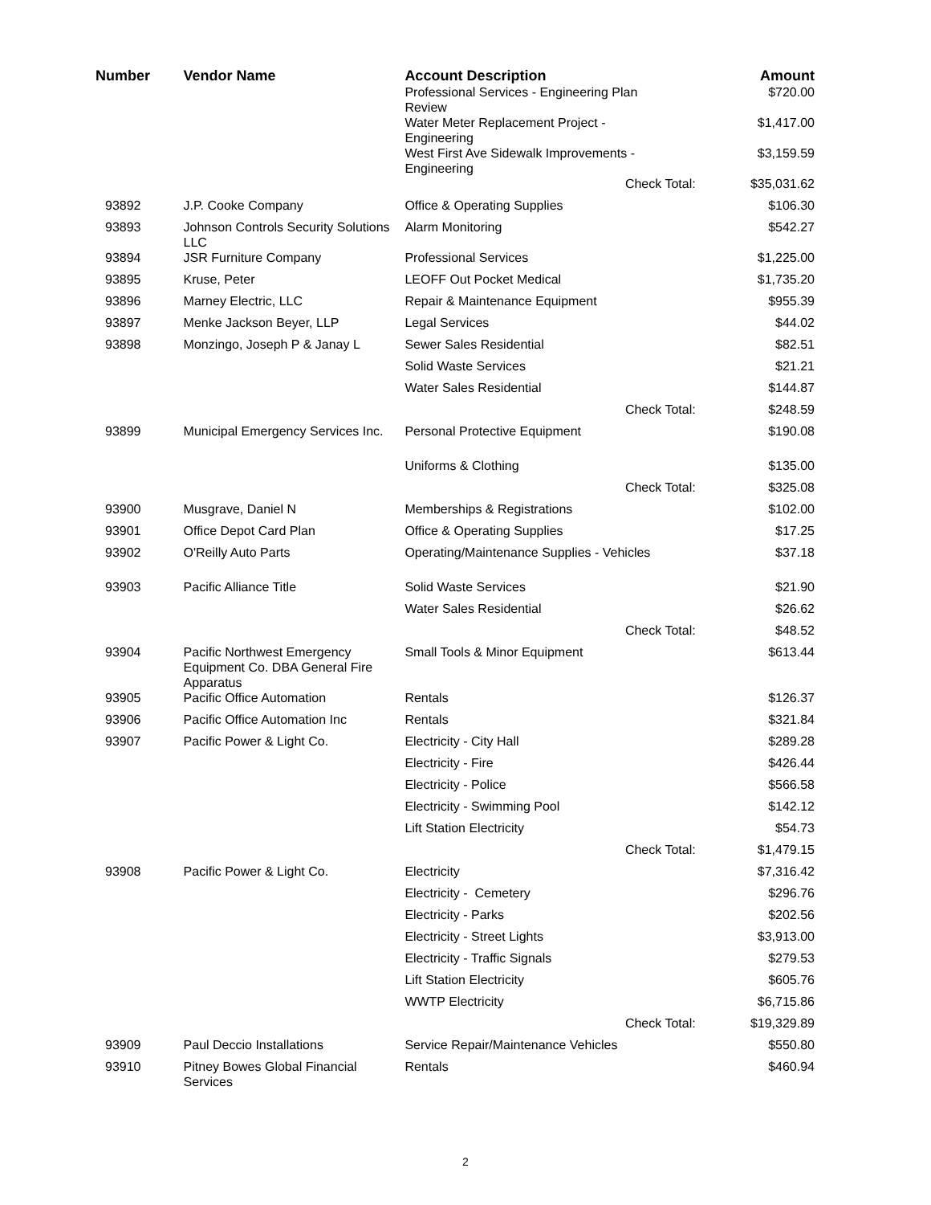| Number | Vendor Name | Account Description | | Amount |
| --- | --- | --- | --- | --- |
| | | Professional Services - Engineering Plan Review | | $720.00 |
| | | Water Meter Replacement Project - Engineering | | $1,417.00 |
| | | West First Ave Sidewalk Improvements - Engineering | | $3,159.59 |
| | | | Check Total: | $35,031.62 |
| 93892 | J.P. Cooke Company | Office & Operating Supplies | | $106.30 |
| 93893 | Johnson Controls Security Solutions LLC | Alarm Monitoring | | $542.27 |
| 93894 | JSR Furniture Company | Professional Services | | $1,225.00 |
| 93895 | Kruse, Peter | LEOFF Out Pocket Medical | | $1,735.20 |
| 93896 | Marney Electric, LLC | Repair & Maintenance Equipment | | $955.39 |
| 93897 | Menke Jackson Beyer, LLP | Legal Services | | $44.02 |
| 93898 | Monzingo, Joseph P & Janay L | Sewer Sales Residential | | $82.51 |
| | | Solid Waste Services | | $21.21 |
| | | Water Sales Residential | | $144.87 |
| | | | Check Total: | $248.59 |
| 93899 | Municipal Emergency Services Inc. | Personal Protective Equipment | | $190.08 |
| | | Uniforms & Clothing | | $135.00 |
| | | | Check Total: | $325.08 |
| 93900 | Musgrave, Daniel N | Memberships & Registrations | | $102.00 |
| 93901 | Office Depot Card Plan | Office & Operating Supplies | | $17.25 |
| 93902 | O'Reilly Auto Parts | Operating/Maintenance Supplies - Vehicles | | $37.18 |
| 93903 | Pacific Alliance Title | Solid Waste Services | | $21.90 |
| | | Water Sales Residential | | $26.62 |
| | | | Check Total: | $48.52 |
| 93904 | Pacific Northwest Emergency Equipment Co. DBA General Fire Apparatus | Small Tools & Minor Equipment | | $613.44 |
| 93905 | Pacific Office Automation | Rentals | | $126.37 |
| 93906 | Pacific Office Automation Inc | Rentals | | $321.84 |
| 93907 | Pacific Power & Light Co. | Electricity - City Hall | | $289.28 |
| | | Electricity - Fire | | $426.44 |
| | | Electricity - Police | | $566.58 |
| | | Electricity - Swimming Pool | | $142.12 |
| | | Lift Station Electricity | | $54.73 |
| | | | Check Total: | $1,479.15 |
| 93908 | Pacific Power & Light Co. | Electricity | | $7,316.42 |
| | | Electricity - Cemetery | | $296.76 |
| | | Electricity - Parks | | $202.56 |
| | | Electricity - Street Lights | | $3,913.00 |
| | | Electricity - Traffic Signals | | $279.53 |
| | | Lift Station Electricity | | $605.76 |
| | | WWTP Electricity | | $6,715.86 |
| | | | Check Total: | $19,329.89 |
| 93909 | Paul Deccio Installations | Service Repair/Maintenance Vehicles | | $550.80 |
| 93910 | Pitney Bowes Global Financial Services | Rentals | | $460.94 |
2